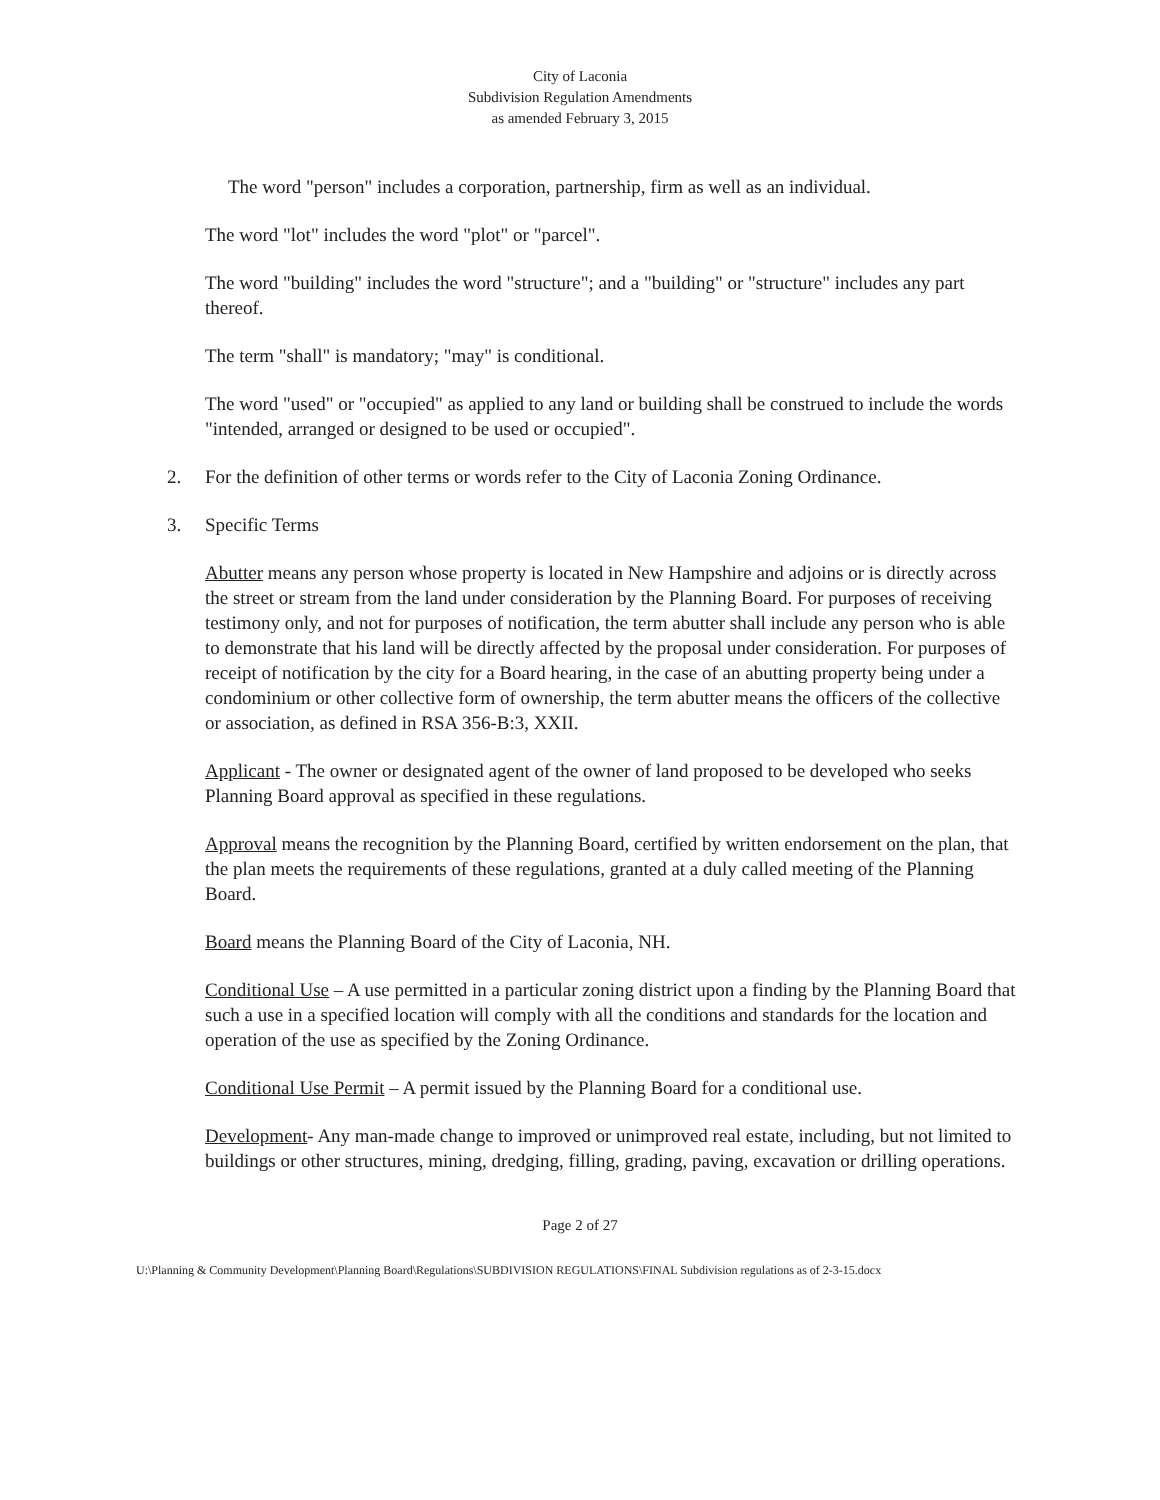City of Laconia
Subdivision Regulation Amendments
as amended February 3, 2015
The word "person" includes a corporation, partnership, firm as well as an individual.
The word "lot" includes the word "plot" or "parcel".
The word "building" includes the word "structure"; and a "building" or "structure" includes any part thereof.
The term "shall" is mandatory; "may" is conditional.
The word "used" or "occupied" as applied to any land or building shall be construed to include the words "intended, arranged or designed to be used or occupied".
2. For the definition of other terms or words refer to the City of Laconia Zoning Ordinance.
3. Specific Terms
Abutter means any person whose property is located in New Hampshire and adjoins or is directly across the street or stream from the land under consideration by the Planning Board. For purposes of receiving testimony only, and not for purposes of notification, the term abutter shall include any person who is able to demonstrate that his land will be directly affected by the proposal under consideration. For purposes of receipt of notification by the city for a Board hearing, in the case of an abutting property being under a condominium or other collective form of ownership, the term abutter means the officers of the collective or association, as defined in RSA 356-B:3, XXII.
Applicant - The owner or designated agent of the owner of land proposed to be developed who seeks Planning Board approval as specified in these regulations.
Approval means the recognition by the Planning Board, certified by written endorsement on the plan, that the plan meets the requirements of these regulations, granted at a duly called meeting of the Planning Board.
Board means the Planning Board of the City of Laconia, NH.
Conditional Use – A use permitted in a particular zoning district upon a finding by the Planning Board that such a use in a specified location will comply with all the conditions and standards for the location and operation of the use as specified by the Zoning Ordinance.
Conditional Use Permit – A permit issued by the Planning Board for a conditional use.
Development- Any man-made change to improved or unimproved real estate, including, but not limited to buildings or other structures, mining, dredging, filling, grading, paving, excavation or drilling operations.
Page 2 of 27
U:\Planning & Community Development\Planning Board\Regulations\SUBDIVISION REGULATIONS\FINAL Subdivision regulations as of 2-3-15.docx